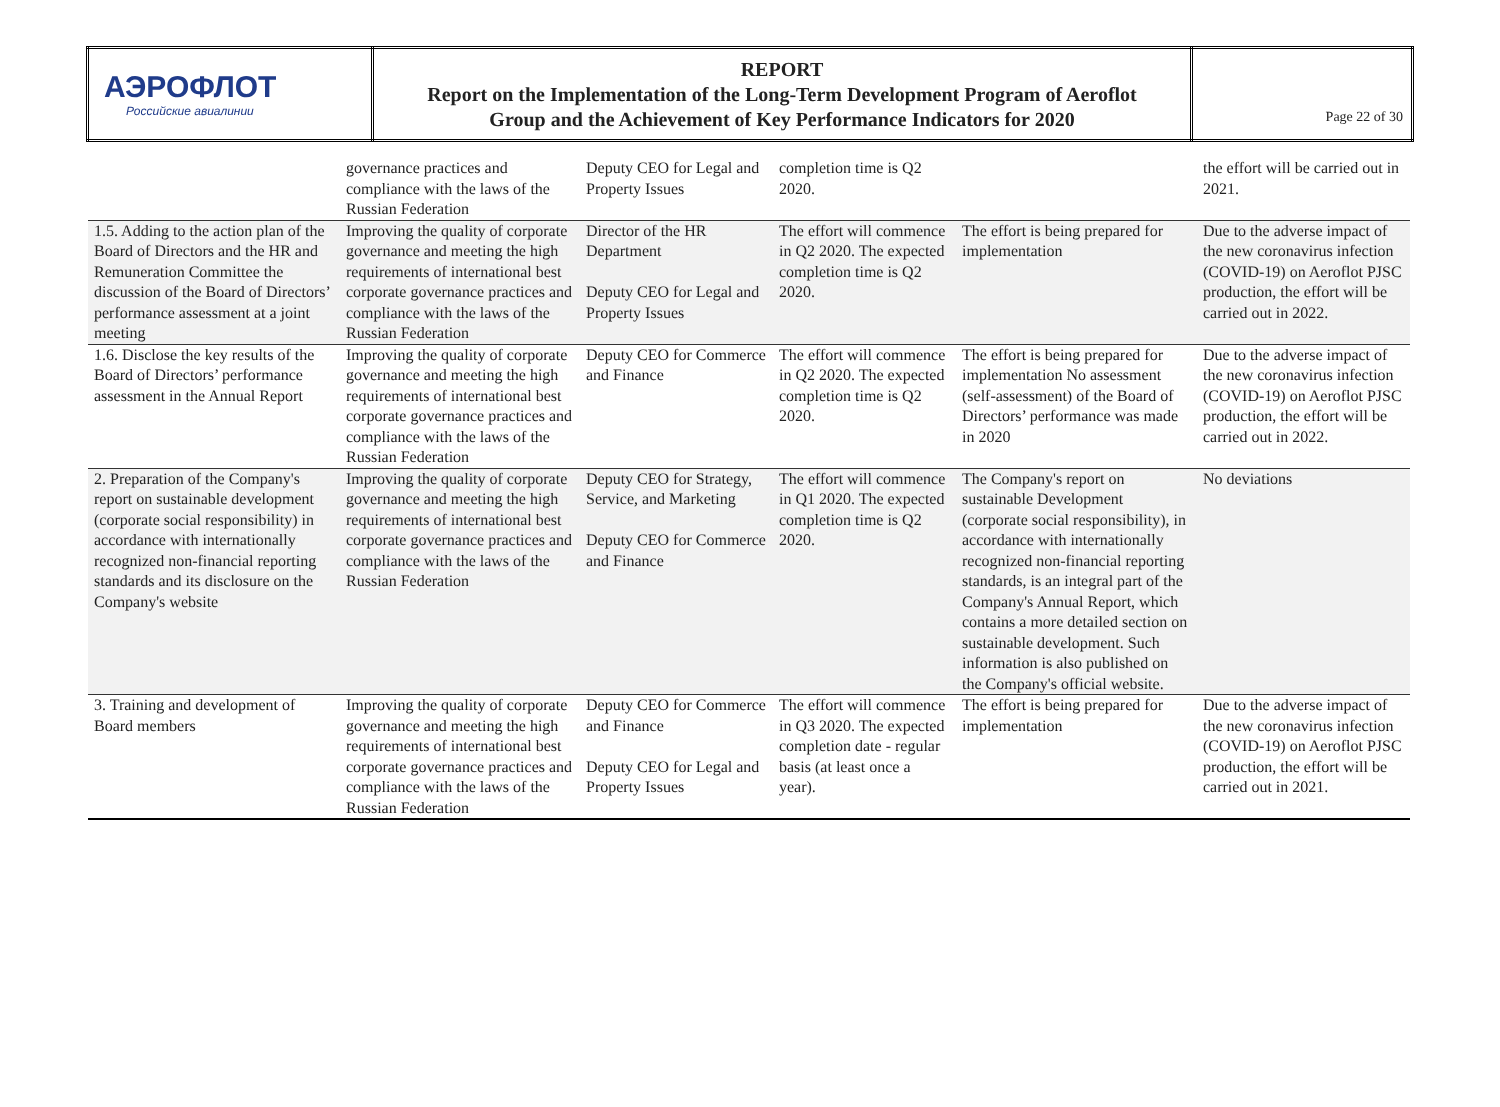| АЭРОФЛОТ Российские авиалинии | REPORT Report on the Implementation of the Long-Term Development Program of Aeroflot Group and the Achievement of Key Performance Indicators for 2020 | Page 22 of 30 |
| | governance practices and compliance with the laws of the Russian Federation | Deputy CEO for Legal and Property Issues | completion time is Q2 2020. | | the effort will be carried out in 2021. |
| 1.5. Adding to the action plan of the Board of Directors and the HR and Remuneration Committee the discussion of the Board of Directors’ performance assessment at a joint meeting | Improving the quality of corporate governance and meeting the high requirements of international best corporate governance practices and compliance with the laws of the Russian Federation | Director of the HR Department Deputy CEO for Legal and Property Issues | The effort will commence in Q2 2020. The expected completion time is Q2 2020. | The effort is being prepared for implementation | Due to the adverse impact of the new coronavirus infection (COVID-19) on Aeroflot PJSC production, the effort will be carried out in 2022. |
| 1.6. Disclose the key results of the Board of Directors’ performance assessment in the Annual Report | Improving the quality of corporate governance and meeting the high requirements of international best corporate governance practices and compliance with the laws of the Russian Federation | Deputy CEO for Commerce and Finance | The effort will commence in Q2 2020. The expected completion time is Q2 2020. | The effort is being prepared for implementation No assessment (self-assessment) of the Board of Directors’ performance was made in 2020 | Due to the adverse impact of the new coronavirus infection (COVID-19) on Aeroflot PJSC production, the effort will be carried out in 2022. |
| 2. Preparation of the Company's report on sustainable development (corporate social responsibility) in accordance with internationally recognized non-financial reporting standards and its disclosure on the Company's website | Improving the quality of corporate governance and meeting the high requirements of international best corporate governance practices and compliance with the laws of the Russian Federation | Deputy CEO for Strategy, Service, and Marketing Deputy CEO for Commerce and Finance | The effort will commence in Q1 2020. The expected completion time is Q2 2020. | The Company's report on sustainable Development (corporate social responsibility), in accordance with internationally recognized non-financial reporting standards, is an integral part of the Company's Annual Report, which contains a more detailed section on sustainable development. Such information is also published on the Company's official website. | No deviations |
| 3. Training and development of Board members | Improving the quality of corporate governance and meeting the high requirements of international best corporate governance practices and compliance with the laws of the Russian Federation | Deputy CEO for Commerce and Finance Deputy CEO for Legal and Property Issues | The effort will commence in Q3 2020. The expected completion date - regular basis (at least once a year). | The effort is being prepared for implementation | Due to the adverse impact of the new coronavirus infection (COVID-19) on Aeroflot PJSC production, the effort will be carried out in 2021. |